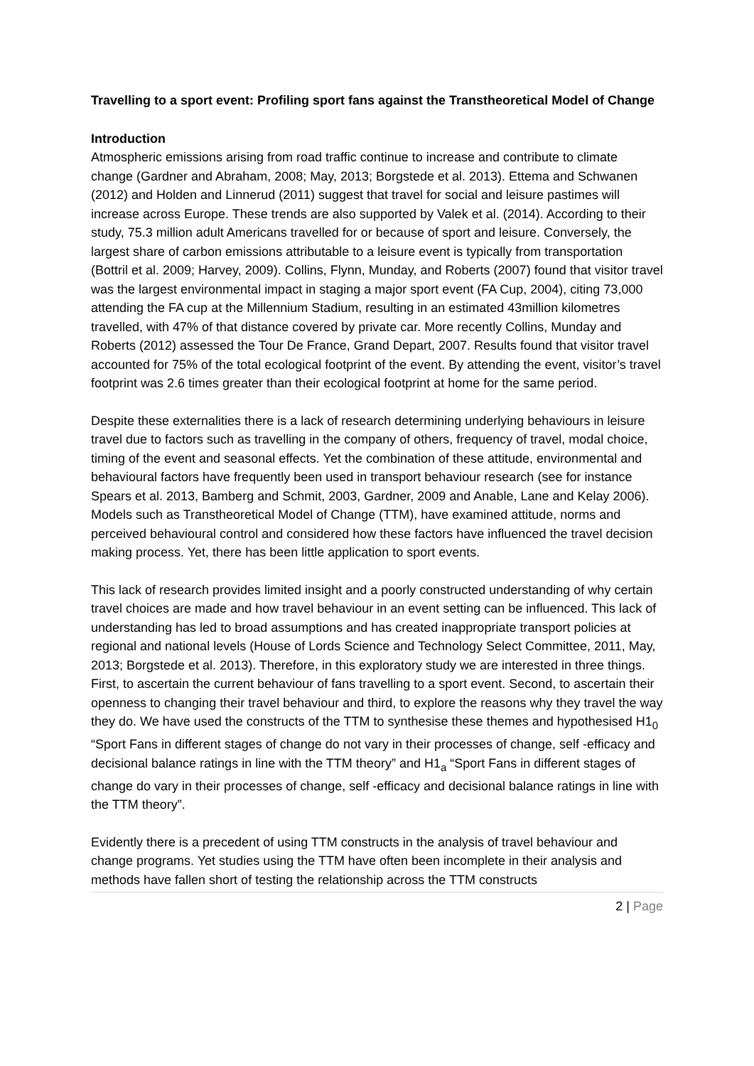Travelling to a sport event: Profiling sport fans against the Transtheoretical Model of Change
Introduction
Atmospheric emissions arising from road traffic continue to increase and contribute to climate change (Gardner and Abraham, 2008; May, 2013; Borgstede et al. 2013). Ettema and Schwanen (2012) and Holden and Linnerud (2011) suggest that travel for social and leisure pastimes will increase across Europe. These trends are also supported by Valek et al. (2014). According to their study, 75.3 million adult Americans travelled for or because of sport and leisure. Conversely, the largest share of carbon emissions attributable to a leisure event is typically from transportation (Bottril et al. 2009; Harvey, 2009). Collins, Flynn, Munday, and Roberts (2007) found that visitor travel was the largest environmental impact in staging a major sport event (FA Cup, 2004), citing 73,000 attending the FA cup at the Millennium Stadium, resulting in an estimated 43million kilometres travelled, with 47% of that distance covered by private car. More recently Collins, Munday and Roberts (2012) assessed the Tour De France, Grand Depart, 2007. Results found that visitor travel accounted for 75% of the total ecological footprint of the event. By attending the event, visitor’s travel footprint was 2.6 times greater than their ecological footprint at home for the same period.
Despite these externalities there is a lack of research determining underlying behaviours in leisure travel due to factors such as travelling in the company of others, frequency of travel, modal choice, timing of the event and seasonal effects. Yet the combination of these attitude, environmental and behavioural factors have frequently been used in transport behaviour research (see for instance Spears et al. 2013, Bamberg and Schmit, 2003, Gardner, 2009 and Anable, Lane and Kelay 2006). Models such as Transtheoretical Model of Change (TTM), have examined attitude, norms and perceived behavioural control and considered how these factors have influenced the travel decision making process. Yet, there has been little application to sport events.
This lack of research provides limited insight and a poorly constructed understanding of why certain travel choices are made and how travel behaviour in an event setting can be influenced. This lack of understanding has led to broad assumptions and has created inappropriate transport policies at regional and national levels (House of Lords Science and Technology Select Committee, 2011, May, 2013; Borgstede et al. 2013). Therefore, in this exploratory study we are interested in three things. First, to ascertain the current behaviour of fans travelling to a sport event. Second, to ascertain their openness to changing their travel behaviour and third, to explore the reasons why they travel the way they do. We have used the constructs of the TTM to synthesise these themes and hypothesised H1<sub>0</sub> “Sport Fans in different stages of change do not vary in their processes of change, self -efficacy and decisional balance ratings in line with the TTM theory” and H1<sub>a</sub> “Sport Fans in different stages of change do vary in their processes of change, self -efficacy and decisional balance ratings in line with the TTM theory”.
Evidently there is a precedent of using TTM constructs in the analysis of travel behaviour and change programs. Yet studies using the TTM have often been incomplete in their analysis and methods have fallen short of testing the relationship across the TTM constructs
2 | Page